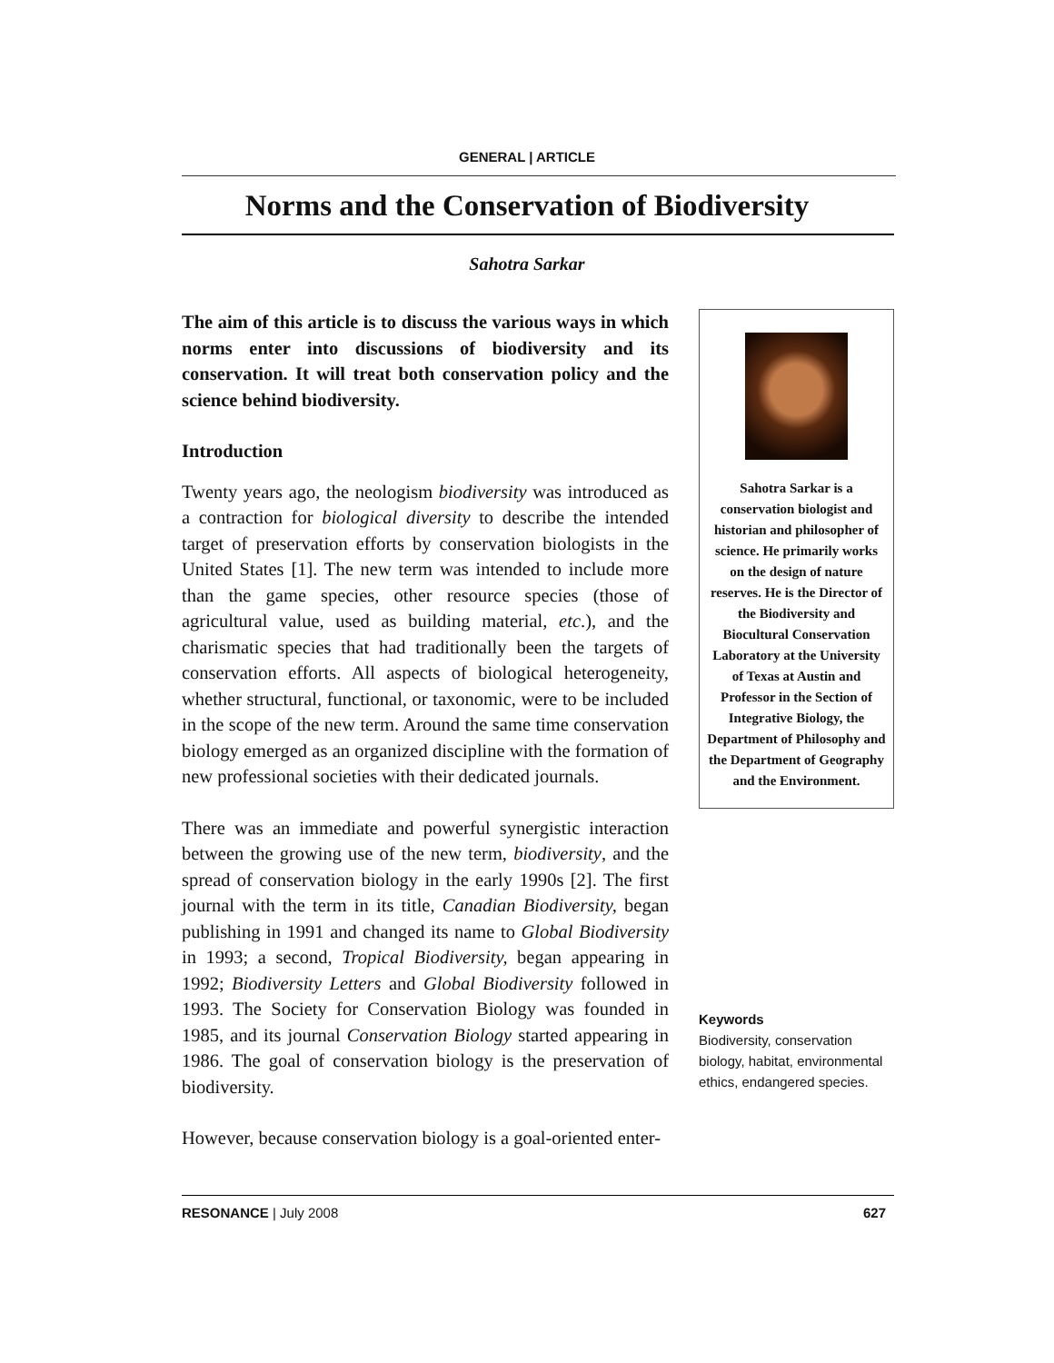GENERAL | ARTICLE
Norms and the Conservation of Biodiversity
Sahotra Sarkar
The aim of this article is to discuss the various ways in which norms enter into discussions of biodiversity and its conservation. It will treat both conservation policy and the science behind biodiversity.
Introduction
Twenty years ago, the neologism biodiversity was introduced as a contraction for biological diversity to describe the intended target of preservation efforts by conservation biologists in the United States [1]. The new term was intended to include more than the game species, other resource species (those of agricultural value, used as building material, etc.), and the charismatic species that had traditionally been the targets of conservation efforts. All aspects of biological heterogeneity, whether structural, functional, or taxonomic, were to be included in the scope of the new term. Around the same time conservation biology emerged as an organized discipline with the formation of new professional societies with their dedicated journals.
There was an immediate and powerful synergistic interaction between the growing use of the new term, biodiversity, and the spread of conservation biology in the early 1990s [2]. The first journal with the term in its title, Canadian Biodiversity, began publishing in 1991 and changed its name to Global Biodiversity in 1993; a second, Tropical Biodiversity, began appearing in 1992; Biodiversity Letters and Global Biodiversity followed in 1993. The Society for Conservation Biology was founded in 1985, and its journal Conservation Biology started appearing in 1986. The goal of conservation biology is the preservation of biodiversity.
However, because conservation biology is a goal-oriented enter-
Sahotra Sarkar is a conservation biologist and historian and philosopher of science. He primarily works on the design of nature reserves. He is the Director of the Biodiversity and Biocultural Conservation Laboratory at the University of Texas at Austin and Professor in the Section of Integrative Biology, the Department of Philosophy and the Department of Geography and the Environment.
Keywords
Biodiversity, conservation biology, habitat, environmental ethics, endangered species.
RESONANCE | July 2008 627